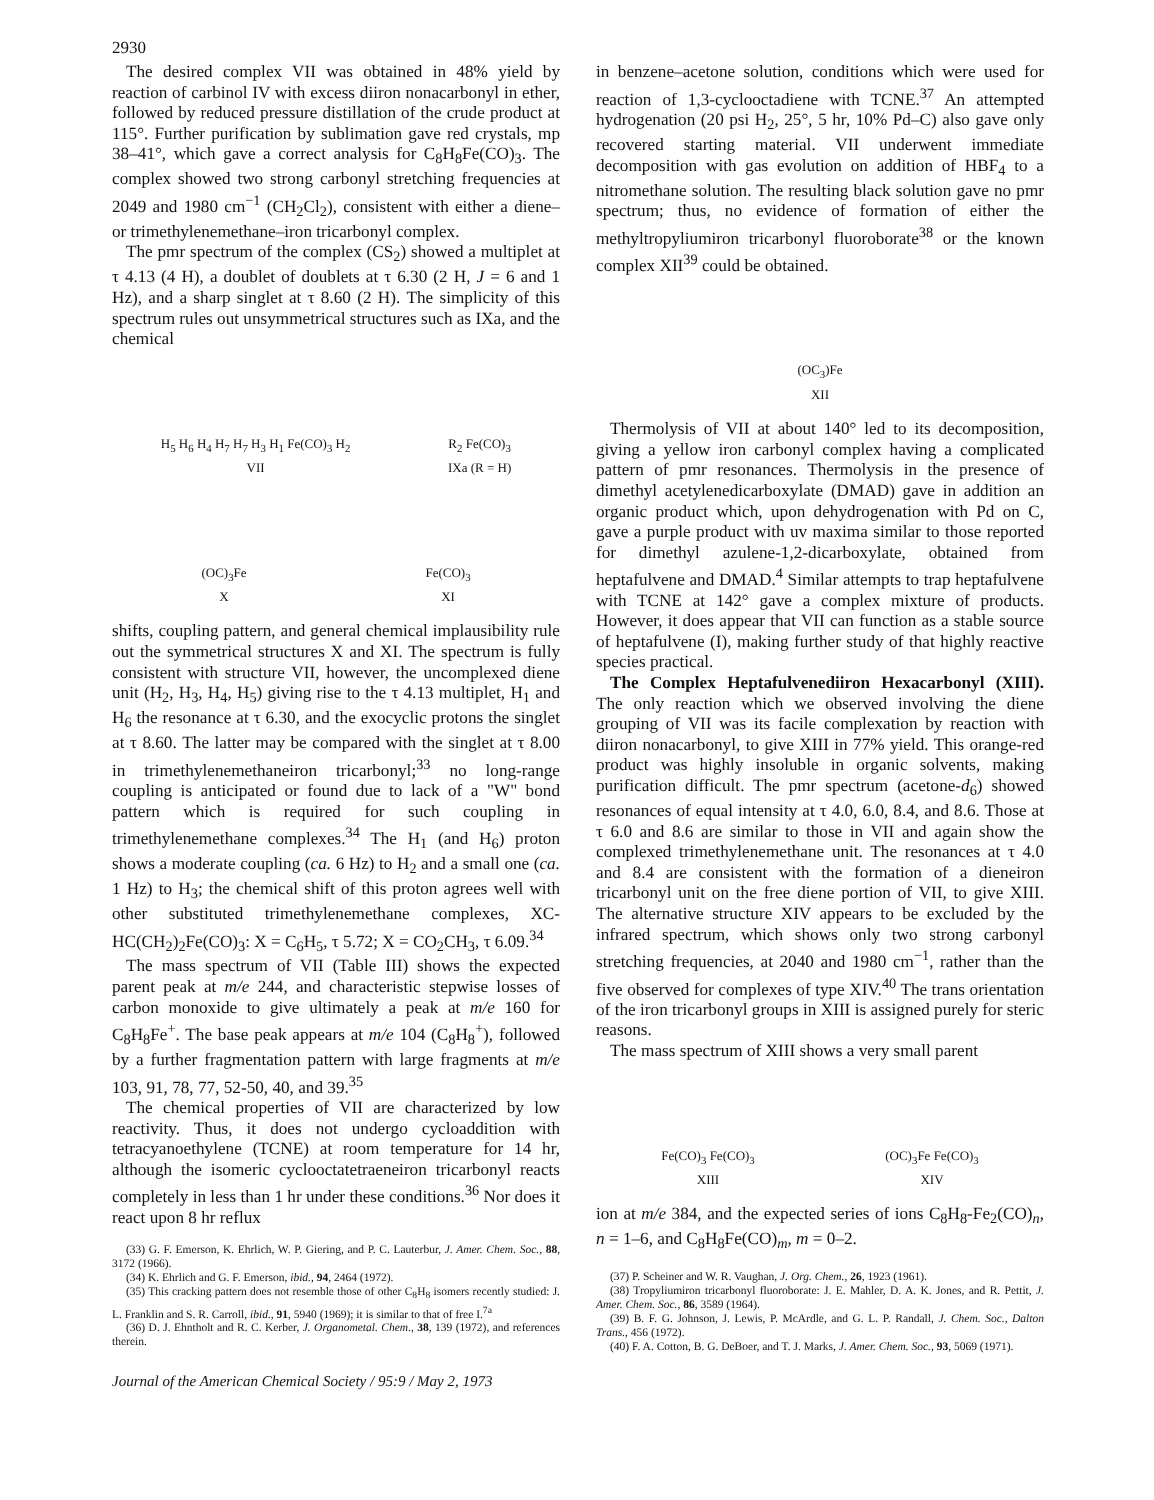2930
The desired complex VII was obtained in 48% yield by reaction of carbinol IV with excess diiron nonacarbonyl in ether, followed by reduced pressure distillation of the crude product at 115°. Further purification by sublimation gave red crystals, mp 38–41°, which gave a correct analysis for C<sub>8</sub>H<sub>8</sub>Fe(CO)<sub>3</sub>. The complex showed two strong carbonyl stretching frequencies at 2049 and 1980 cm<sup>−1</sup> (CH<sub>2</sub>Cl<sub>2</sub>), consistent with either a diene– or trimethylenemethane–iron tricarbonyl complex.
The pmr spectrum of the complex (CS<sub>2</sub>) showed a multiplet at τ 4.13 (4 H), a doublet of doublets at τ 6.30 (2 H, J = 6 and 1 Hz), and a sharp singlet at τ 8.60 (2 H). The simplicity of this spectrum rules out unsymmetrical structures such as IXa, and the chemical
H<sub>5</sub> H<sub>6</sub> H<sub>4</sub> H<sub>7</sub> H<sub>7</sub> H<sub>3</sub> H<sub>1</sub> Fe(CO)<sub>3</sub> H<sub>2</sub>
VII
R<sub>2</sub> Fe(CO)<sub>3</sub>
IXa (R = H)
(OC)<sub>3</sub>Fe
X
Fe(CO)<sub>3</sub>
XI
shifts, coupling pattern, and general chemical implausibility rule out the symmetrical structures X and XI. The spectrum is fully consistent with structure VII, however, the uncomplexed diene unit (H<sub>2</sub>, H<sub>3</sub>, H<sub>4</sub>, H<sub>5</sub>) giving rise to the τ 4.13 multiplet, H<sub>1</sub> and H<sub>6</sub> the resonance at τ 6.30, and the exocyclic protons the singlet at τ 8.60. The latter may be compared with the singlet at τ 8.00 in trimethylenemethaneiron tricarbonyl;<sup>33</sup> no long-range coupling is anticipated or found due to lack of a "W" bond pattern which is required for such coupling in trimethylenemethane complexes.<sup>34</sup> The H<sub>1</sub> (and H<sub>6</sub>) proton shows a moderate coupling (ca. 6 Hz) to H<sub>2</sub> and a small one (ca. 1 Hz) to H<sub>3</sub>; the chemical shift of this proton agrees well with other substituted trimethylenemethane complexes, XC-HC(CH<sub>2</sub>)<sub>2</sub>Fe(CO)<sub>3</sub>: X = C<sub>6</sub>H<sub>5</sub>, τ 5.72; X = CO<sub>2</sub>CH<sub>3</sub>, τ 6.09.<sup>34</sup>
The mass spectrum of VII (Table III) shows the expected parent peak at m/e 244, and characteristic stepwise losses of carbon monoxide to give ultimately a peak at m/e 160 for C<sub>8</sub>H<sub>8</sub>Fe<sup>+</sup>. The base peak appears at m/e 104 (C<sub>8</sub>H<sub>8</sub><sup>+</sup>), followed by a further fragmentation pattern with large fragments at m/e 103, 91, 78, 77, 52-50, 40, and 39.<sup>35</sup>
The chemical properties of VII are characterized by low reactivity. Thus, it does not undergo cycloaddition with tetracyanoethylene (TCNE) at room temperature for 14 hr, although the isomeric cyclooctatetraeneiron tricarbonyl reacts completely in less than 1 hr under these conditions.<sup>36</sup> Nor does it react upon 8 hr reflux
(33) G. F. Emerson, K. Ehrlich, W. P. Giering, and P. C. Lauterbur, J. Amer. Chem. Soc., 88, 3172 (1966).
(34) K. Ehrlich and G. F. Emerson, ibid., 94, 2464 (1972).
(35) This cracking pattern does not resemble those of other C<sub>8</sub>H<sub>8</sub> isomers recently studied: J. L. Franklin and S. R. Carroll, ibid., 91, 5940 (1969); it is similar to that of free I.<sup>7a</sup>
(36) D. J. Ehntholt and R. C. Kerber, J. Organometal. Chem., 38, 139 (1972), and references therein.
in benzene–acetone solution, conditions which were used for reaction of 1,3-cyclooctadiene with TCNE.<sup>37</sup> An attempted hydrogenation (20 psi H<sub>2</sub>, 25°, 5 hr, 10% Pd–C) also gave only recovered starting material. VII underwent immediate decomposition with gas evolution on addition of HBF<sub>4</sub> to a nitromethane solution. The resulting black solution gave no pmr spectrum; thus, no evidence of formation of either the methyltropyliumiron tricarbonyl fluoroborate<sup>38</sup> or the known complex XII<sup>39</sup> could be obtained.
(OC<sub>3</sub>)Fe
XII
Thermolysis of VII at about 140° led to its decomposition, giving a yellow iron carbonyl complex having a complicated pattern of pmr resonances. Thermolysis in the presence of dimethyl acetylenedicarboxylate (DMAD) gave in addition an organic product which, upon dehydrogenation with Pd on C, gave a purple product with uv maxima similar to those reported for dimethyl azulene-1,2-dicarboxylate, obtained from heptafulvene and DMAD.<sup>4</sup> Similar attempts to trap heptafulvene with TCNE at 142° gave a complex mixture of products. However, it does appear that VII can function as a stable source of heptafulvene (I), making further study of that highly reactive species practical.
The Complex Heptafulvenediiron Hexacarbonyl (XIII). The only reaction which we observed involving the diene grouping of VII was its facile complexation by reaction with diiron nonacarbonyl, to give XIII in 77% yield. This orange-red product was highly insoluble in organic solvents, making purification difficult. The pmr spectrum (acetone-d<sub>6</sub>) showed resonances of equal intensity at τ 4.0, 6.0, 8.4, and 8.6. Those at τ 6.0 and 8.6 are similar to those in VII and again show the complexed trimethylenemethane unit. The resonances at τ 4.0 and 8.4 are consistent with the formation of a dieneiron tricarbonyl unit on the free diene portion of VII, to give XIII. The alternative structure XIV appears to be excluded by the infrared spectrum, which shows only two strong carbonyl stretching frequencies, at 2040 and 1980 cm<sup>−1</sup>, rather than the five observed for complexes of type XIV.<sup>40</sup> The trans orientation of the iron tricarbonyl groups in XIII is assigned purely for steric reasons.
The mass spectrum of XIII shows a very small parent
Fe(CO)<sub>3</sub> Fe(CO)<sub>3</sub>
XIII
(OC)<sub>3</sub>Fe Fe(CO)<sub>3</sub>
XIV
ion at m/e 384, and the expected series of ions C<sub>8</sub>H<sub>8</sub>-Fe<sub>2</sub>(CO)<sub>n</sub>, n = 1–6, and C<sub>8</sub>H<sub>8</sub>Fe(CO)<sub>m</sub>, m = 0–2.
(37) P. Scheiner and W. R. Vaughan, J. Org. Chem., 26, 1923 (1961).
(38) Tropyliumiron tricarbonyl fluoroborate: J. E. Mahler, D. A. K. Jones, and R. Pettit, J. Amer. Chem. Soc., 86, 3589 (1964).
(39) B. F. G. Johnson, J. Lewis, P. McArdle, and G. L. P. Randall, J. Chem. Soc., Dalton Trans., 456 (1972).
(40) F. A. Cotton, B. G. DeBoer, and T. J. Marks, J. Amer. Chem. Soc., 93, 5069 (1971).
Journal of the American Chemical Society / 95:9 / May 2, 1973